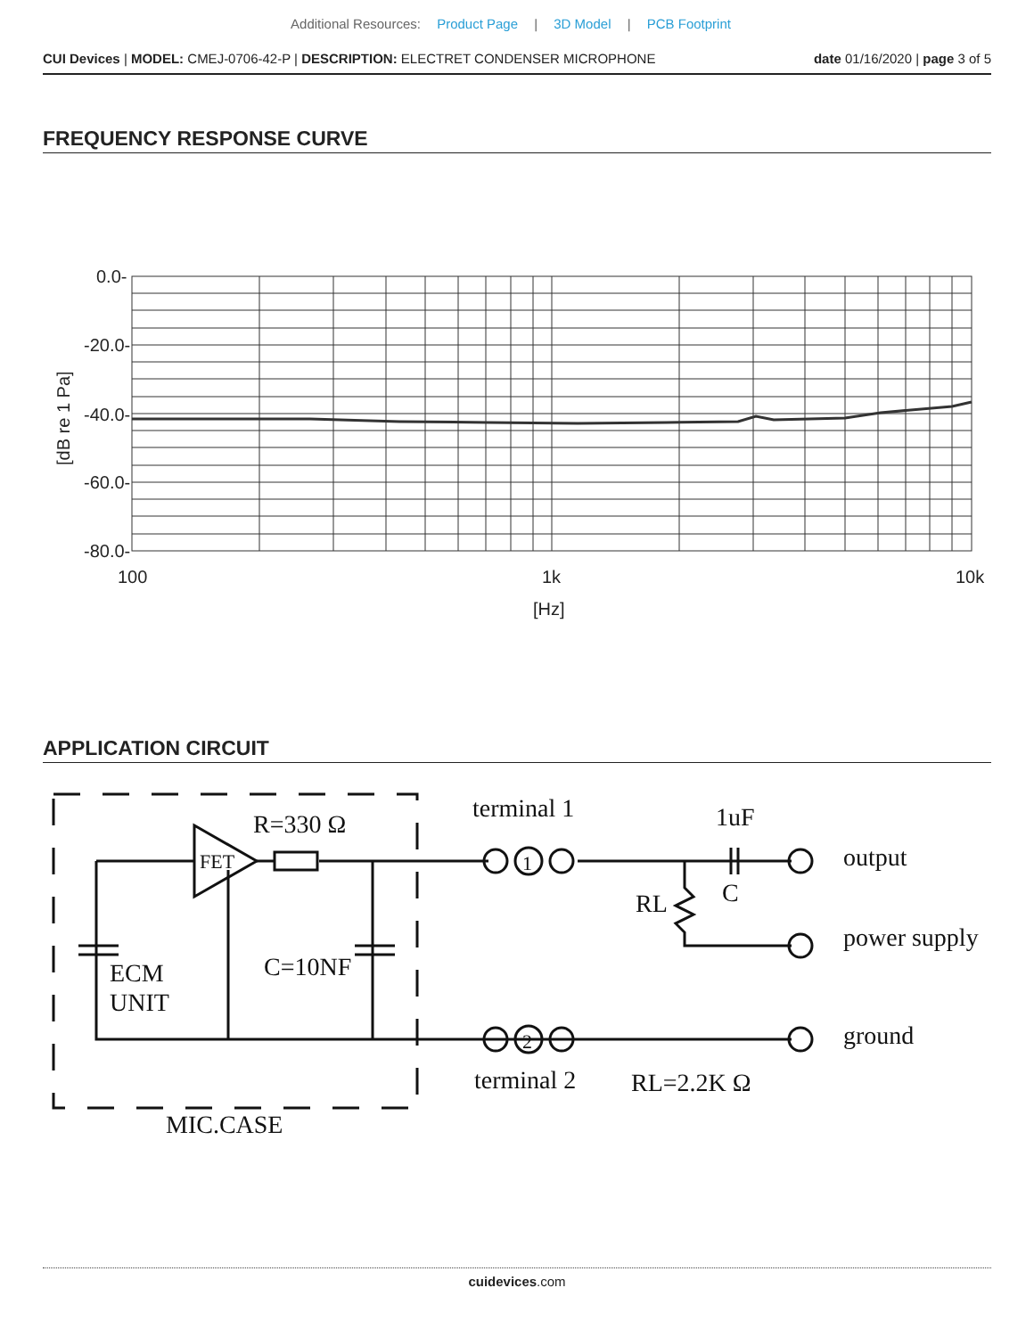Additional Resources: Product Page | 3D Model | PCB Footprint
CUI Devices | MODEL: CMEJ-0706-42-P | DESCRIPTION: ELECTRET CONDENSER MICROPHONE
date 01/16/2020 | page 3 of 5
FREQUENCY RESPONSE CURVE
0.0-
-20.0-
-40.0-
-60.0-
-80.0-
100
1k
10k
[Hz]
[dB re 1 Pa]
APPLICATION CIRCUIT
terminal 1
1uF
output
R=330 Ω
FET
RL
C
power supply
ECM
UNIT
C=10NF
2
1
ground
terminal 2
RL=2.2K Ω
MIC.CASE
cuidevices.com